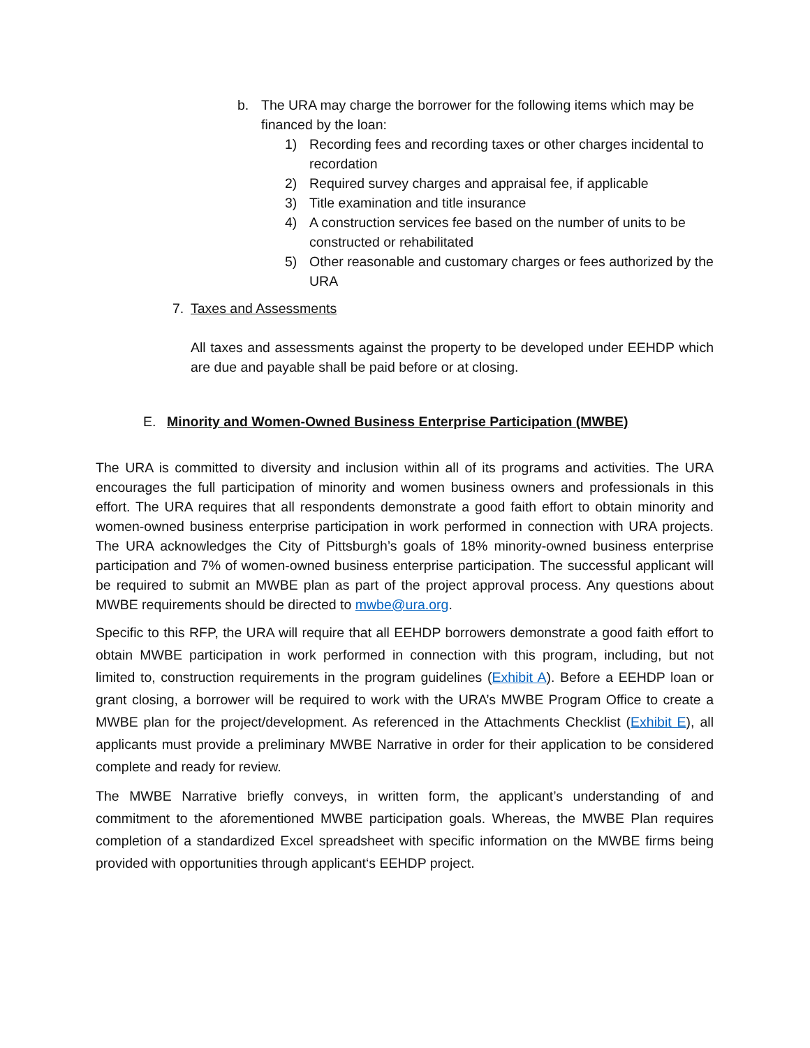b. The URA may charge the borrower for the following items which may be financed by the loan:
1) Recording fees and recording taxes or other charges incidental to recordation
2) Required survey charges and appraisal fee, if applicable
3) Title examination and title insurance
4) A construction services fee based on the number of units to be constructed or rehabilitated
5) Other reasonable and customary charges or fees authorized by the URA
7. Taxes and Assessments
All taxes and assessments against the property to be developed under EEHDP which are due and payable shall be paid before or at closing.
E. Minority and Women-Owned Business Enterprise Participation (MWBE)
The URA is committed to diversity and inclusion within all of its programs and activities. The URA encourages the full participation of minority and women business owners and professionals in this effort. The URA requires that all respondents demonstrate a good faith effort to obtain minority and women-owned business enterprise participation in work performed in connection with URA projects. The URA acknowledges the City of Pittsburgh’s goals of 18% minority-owned business enterprise participation and 7% of women-owned business enterprise participation. The successful applicant will be required to submit an MWBE plan as part of the project approval process. Any questions about MWBE requirements should be directed to mwbe@ura.org.
Specific to this RFP, the URA will require that all EEHDP borrowers demonstrate a good faith effort to obtain MWBE participation in work performed in connection with this program, including, but not limited to, construction requirements in the program guidelines (Exhibit A). Before a EEHDP loan or grant closing, a borrower will be required to work with the URA’s MWBE Program Office to create a MWBE plan for the project/development. As referenced in the Attachments Checklist (Exhibit E), all applicants must provide a preliminary MWBE Narrative in order for their application to be considered complete and ready for review.
The MWBE Narrative briefly conveys, in written form, the applicant’s understanding of and commitment to the aforementioned MWBE participation goals. Whereas, the MWBE Plan requires completion of a standardized Excel spreadsheet with specific information on the MWBE firms being provided with opportunities through applicant‘s EEHDP project.